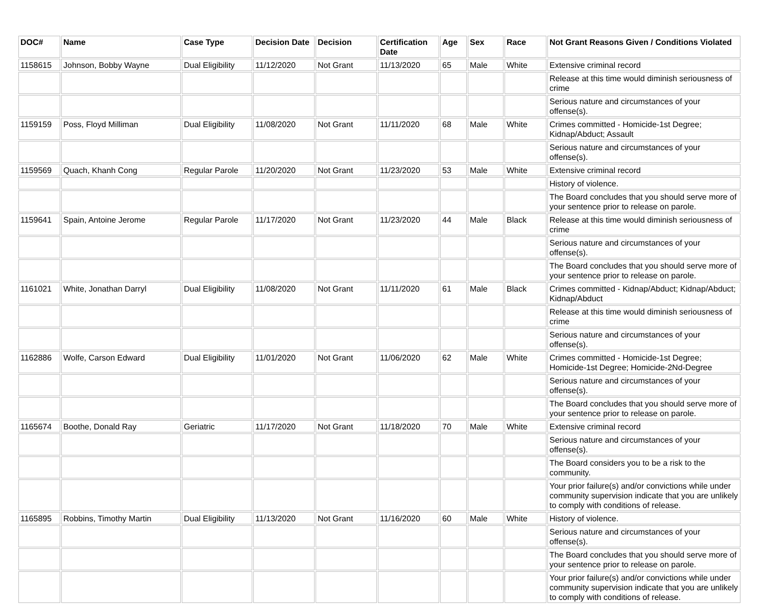| DOC# | Name | Case Type | Decision Date | Decision | Certification Date | Age | Sex | Race | Not Grant Reasons Given / Conditions Violated |
| --- | --- | --- | --- | --- | --- | --- | --- | --- | --- |
| 1158615 | Johnson, Bobby Wayne | Dual Eligibility | 11/12/2020 | Not Grant | 11/13/2020 | 65 | Male | White | Extensive criminal record |
| | | | | | | | | | Release at this time would diminish seriousness of crime |
| | | | | | | | | | Serious nature and circumstances of your offense(s). |
| 1159159 | Poss, Floyd Milliman | Dual Eligibility | 11/08/2020 | Not Grant | 11/11/2020 | 68 | Male | White | Crimes committed - Homicide-1st Degree; Kidnap/Abduct; Assault |
| | | | | | | | | | Serious nature and circumstances of your offense(s). |
| 1159569 | Quach, Khanh Cong | Regular Parole | 11/20/2020 | Not Grant | 11/23/2020 | 53 | Male | White | Extensive criminal record |
| | | | | | | | | | History of violence. |
| | | | | | | | | | The Board concludes that you should serve more of your sentence prior to release on parole. |
| 1159641 | Spain, Antoine Jerome | Regular Parole | 11/17/2020 | Not Grant | 11/23/2020 | 44 | Male | Black | Release at this time would diminish seriousness of crime |
| | | | | | | | | | Serious nature and circumstances of your offense(s). |
| | | | | | | | | | The Board concludes that you should serve more of your sentence prior to release on parole. |
| 1161021 | White, Jonathan Darryl | Dual Eligibility | 11/08/2020 | Not Grant | 11/11/2020 | 61 | Male | Black | Crimes committed - Kidnap/Abduct; Kidnap/Abduct; Kidnap/Abduct |
| | | | | | | | | | Release at this time would diminish seriousness of crime |
| | | | | | | | | | Serious nature and circumstances of your offense(s). |
| 1162886 | Wolfe, Carson Edward | Dual Eligibility | 11/01/2020 | Not Grant | 11/06/2020 | 62 | Male | White | Crimes committed - Homicide-1st Degree; Homicide-1st Degree; Homicide-2Nd-Degree |
| | | | | | | | | | Serious nature and circumstances of your offense(s). |
| | | | | | | | | | The Board concludes that you should serve more of your sentence prior to release on parole. |
| 1165674 | Boothe, Donald Ray | Geriatric | 11/17/2020 | Not Grant | 11/18/2020 | 70 | Male | White | Extensive criminal record |
| | | | | | | | | | Serious nature and circumstances of your offense(s). |
| | | | | | | | | | The Board considers you to be a risk to the community. |
| | | | | | | | | | Your prior failure(s) and/or convictions while under community supervision indicate that you are unlikely to comply with conditions of release. |
| 1165895 | Robbins, Timothy Martin | Dual Eligibility | 11/13/2020 | Not Grant | 11/16/2020 | 60 | Male | White | History of violence. |
| | | | | | | | | | Serious nature and circumstances of your offense(s). |
| | | | | | | | | | The Board concludes that you should serve more of your sentence prior to release on parole. |
| | | | | | | | | | Your prior failure(s) and/or convictions while under community supervision indicate that you are unlikely to comply with conditions of release. |